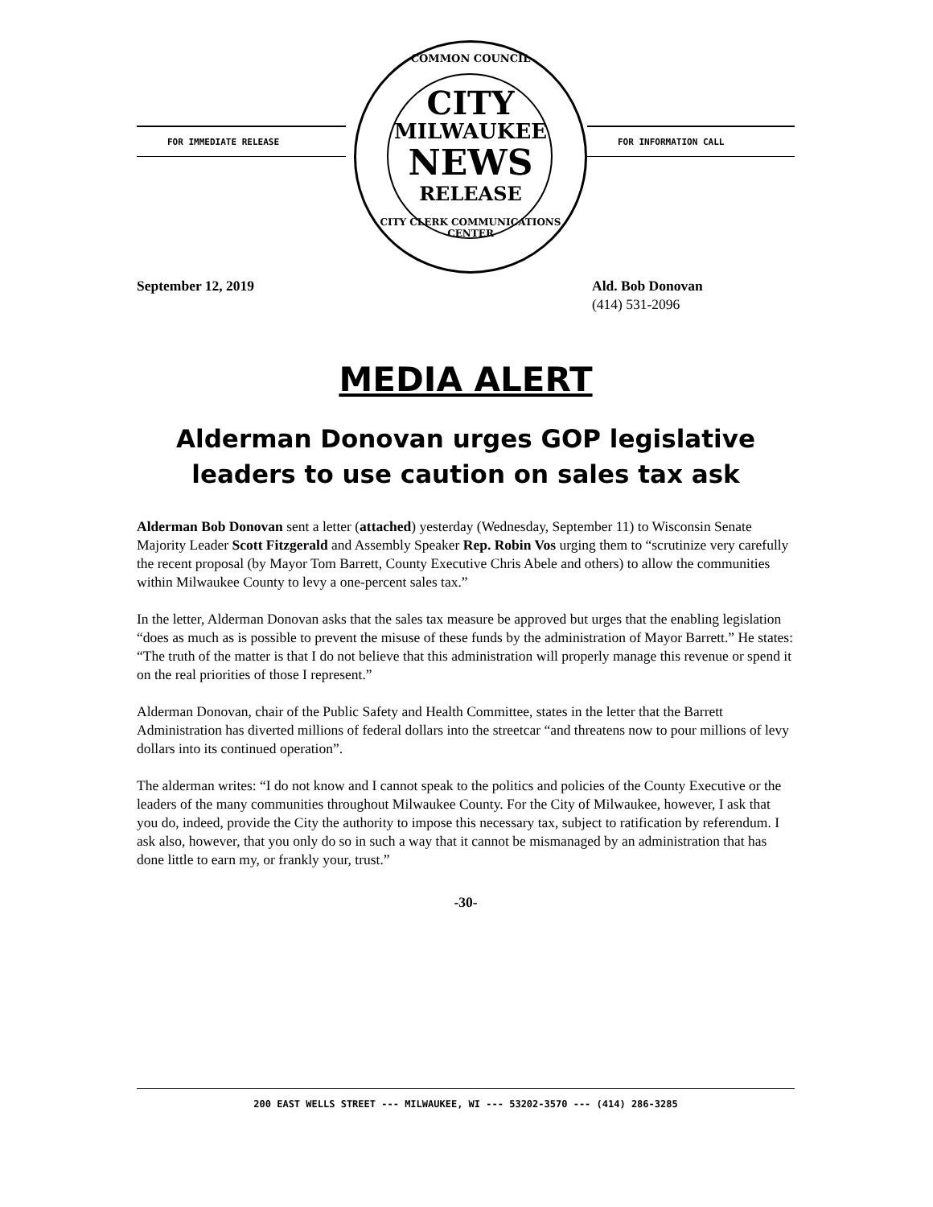FOR IMMEDIATE RELEASE FOR INFORMATION CALL
COMMON COUNCIL
CITY
MILWAUKEE
NEWS
RELEASE
CITY CLERK COMMUNICATIONS CENTER
September 12, 2019 Ald. Bob Donovan
(414) 531-2096
MEDIA ALERT
Alderman Donovan urges GOP legislative leaders to use caution on sales tax ask
Alderman Bob Donovan sent a letter (attached) yesterday (Wednesday, September 11) to Wisconsin Senate Majority Leader Scott Fitzgerald and Assembly Speaker Rep. Robin Vos urging them to “scrutinize very carefully the recent proposal (by Mayor Tom Barrett, County Executive Chris Abele and others) to allow the communities within Milwaukee County to levy a one-percent sales tax.”
In the letter, Alderman Donovan asks that the sales tax measure be approved but urges that the enabling legislation “does as much as is possible to prevent the misuse of these funds by the administration of Mayor Barrett.” He states: “The truth of the matter is that I do not believe that this administration will properly manage this revenue or spend it on the real priorities of those I represent.”
Alderman Donovan, chair of the Public Safety and Health Committee, states in the letter that the Barrett Administration has diverted millions of federal dollars into the streetcar “and threatens now to pour millions of levy dollars into its continued operation”.
The alderman writes: “I do not know and I cannot speak to the politics and policies of the County Executive or the leaders of the many communities throughout Milwaukee County. For the City of Milwaukee, however, I ask that you do, indeed, provide the City the authority to impose this necessary tax, subject to ratification by referendum. I ask also, however, that you only do so in such a way that it cannot be mismanaged by an administration that has done little to earn my, or frankly your, trust.”
-30-
200 EAST WELLS STREET --- MILWAUKEE, WI --- 53202-3570 --- (414) 286-3285